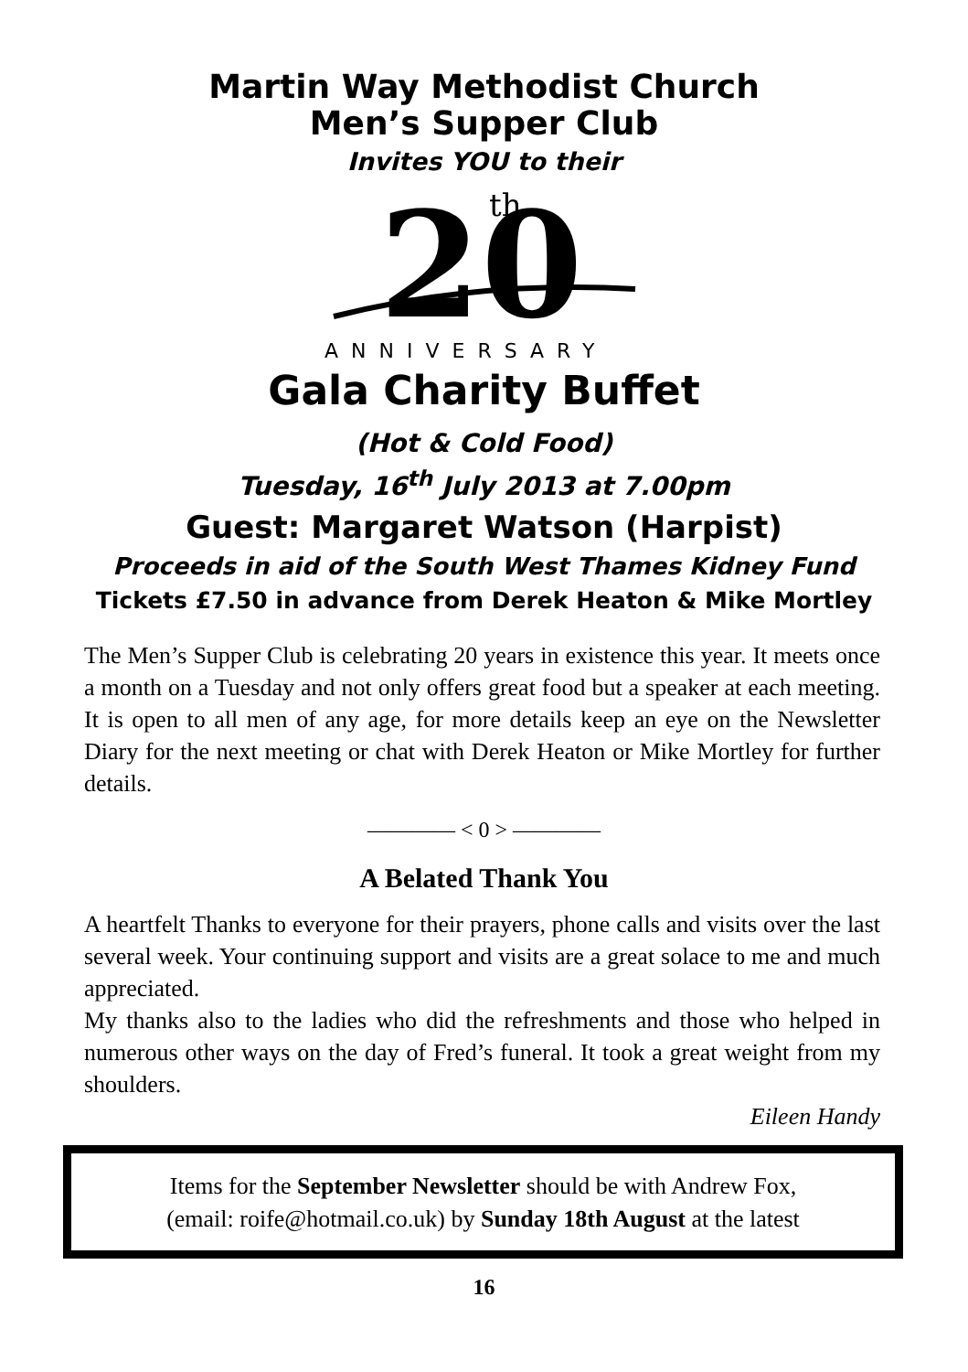Martin Way Methodist Church
Men’s Supper Club
Invites YOU to their
20
th
ANNIVERSARY
Gala Charity Buffet
(Hot & Cold Food)
Tuesday, 16<sup>th</sup> July 2013 at 7.00pm
Guest: Margaret Watson (Harpist)
Proceeds in aid of the South West Thames Kidney Fund
Tickets £7.50 in advance from Derek Heaton & Mike Mortley
The Men’s Supper Club is celebrating 20 years in existence this year. It meets once a month on a Tuesday and not only offers great food but a speaker at each meeting. It is open to all men of any age, for more details keep an eye on the Newsletter Diary for the next meeting or chat with Derek Heaton or Mike Mortley for further details.
———— < 0 > ————
A Belated Thank You
A heartfelt Thanks to everyone for their prayers, phone calls and visits over the last several week. Your continuing support and visits are a great solace to me and much appreciated.
My thanks also to the ladies who did the refreshments and those who helped in numerous other ways on the day of Fred’s funeral. It took a great weight from my shoulders.
Eileen Handy
Items for the September Newsletter should be with Andrew Fox,
(email: roife@hotmail.co.uk) by Sunday 18th August at the latest
16